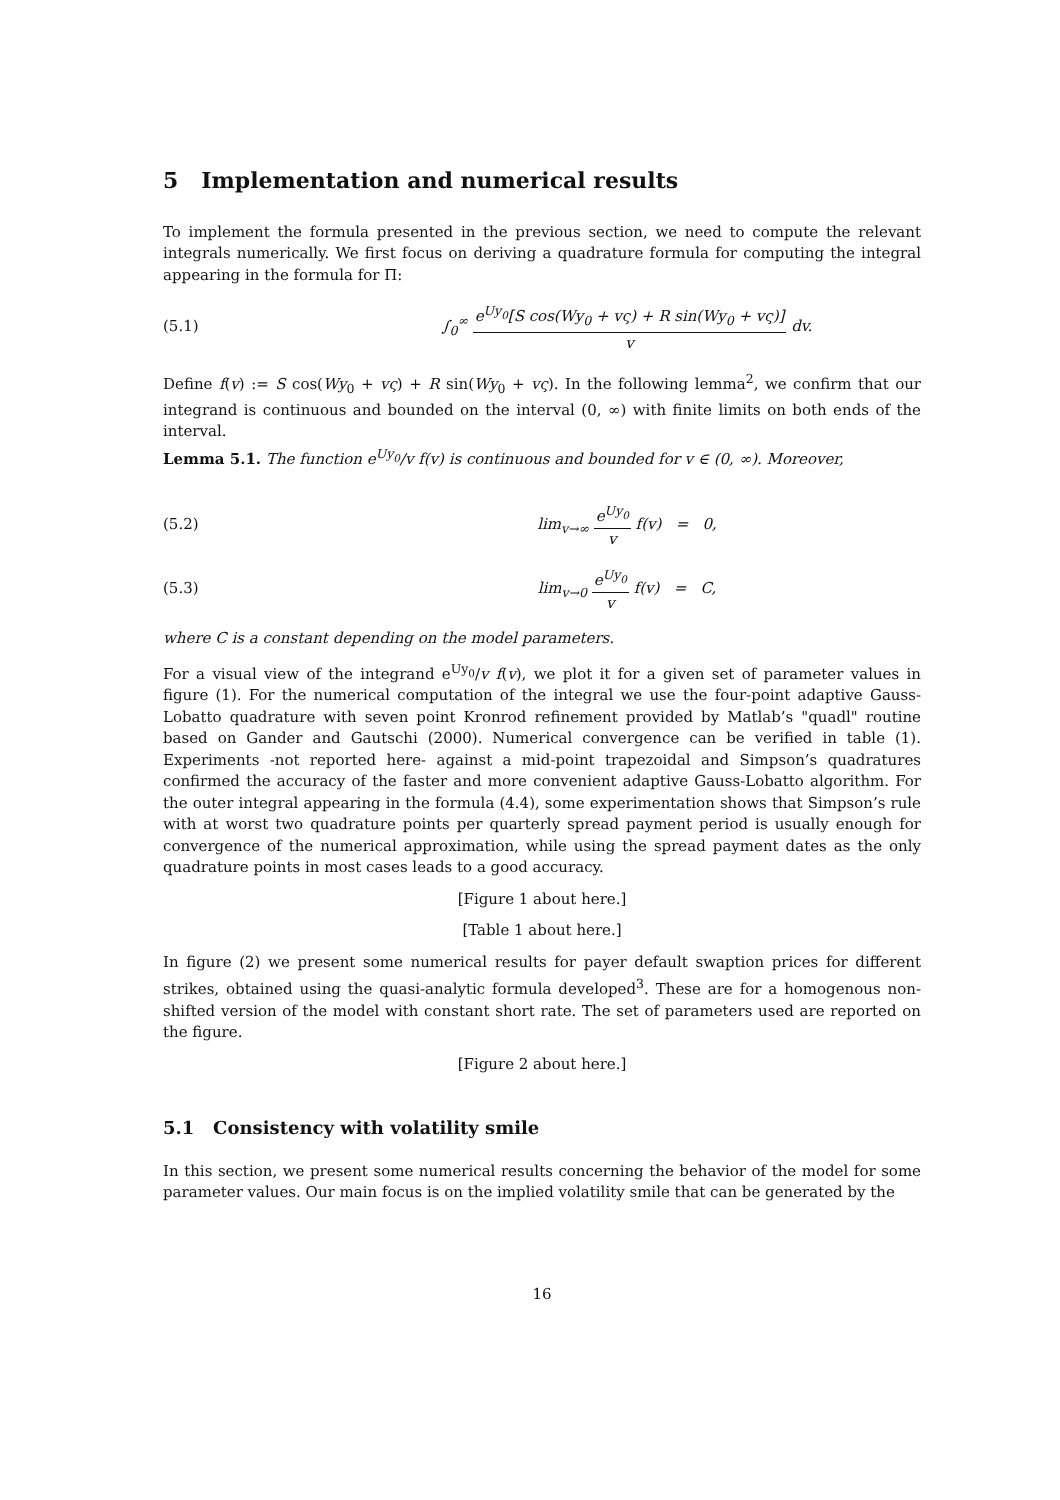5 Implementation and numerical results
To implement the formula presented in the previous section, we need to compute the relevant integrals numerically. We first focus on deriving a quadrature formula for computing the integral appearing in the formula for Π:
(5.1)
∫<sub>0</sub><sup>∞</sup> e<sup>Uy<sub>0</sub></sup>[S cos(Wy<sub>0</sub> + vς) + R sin(Wy<sub>0</sub> + vς)] v dv.
Define f(v) := S cos(Wy<sub>0</sub> + vς) + R sin(Wy<sub>0</sub> + vς). In the following lemma<sup>2</sup>, we confirm that our integrand is continuous and bounded on the interval (0, ∞) with finite limits on both ends of the interval.
Lemma 5.1. The function e<sup>Uy<sub>0</sub></sup>/v f(v) is continuous and bounded for v ∈ (0, ∞). Moreover,
(5.2) lim<sub>v→∞</sub> e<sup>Uy<sub>0</sub></sup> v f(v) = 0,
(5.3) lim<sub>v→0</sub> e<sup>Uy<sub>0</sub></sup> v f(v) = C,
where C is a constant depending on the model parameters.
For a visual view of the integrand e<sup>Uy<sub>0</sub></sup>/v f(v), we plot it for a given set of parameter values in figure (1). For the numerical computation of the integral we use the four-point adaptive Gauss-Lobatto quadrature with seven point Kronrod refinement provided by Matlab’s "quadl" routine based on Gander and Gautschi (2000). Numerical convergence can be verified in table (1). Experiments -not reported here- against a mid-point trapezoidal and Simpson’s quadratures confirmed the accuracy of the faster and more convenient adaptive Gauss-Lobatto algorithm. For the outer integral appearing in the formula (4.4), some experimentation shows that Simpson’s rule with at worst two quadrature points per quarterly spread payment period is usually enough for convergence of the numerical approximation, while using the spread payment dates as the only quadrature points in most cases leads to a good accuracy.
[Figure 1 about here.]
[Table 1 about here.]
In figure (2) we present some numerical results for payer default swaption prices for different strikes, obtained using the quasi-analytic formula developed<sup>3</sup>. These are for a homogenous non-shifted version of the model with constant short rate. The set of parameters used are reported on the figure.
[Figure 2 about here.]
5.1 Consistency with volatility smile
In this section, we present some numerical results concerning the behavior of the model for some parameter values. Our main focus is on the implied volatility smile that can be generated by the
16